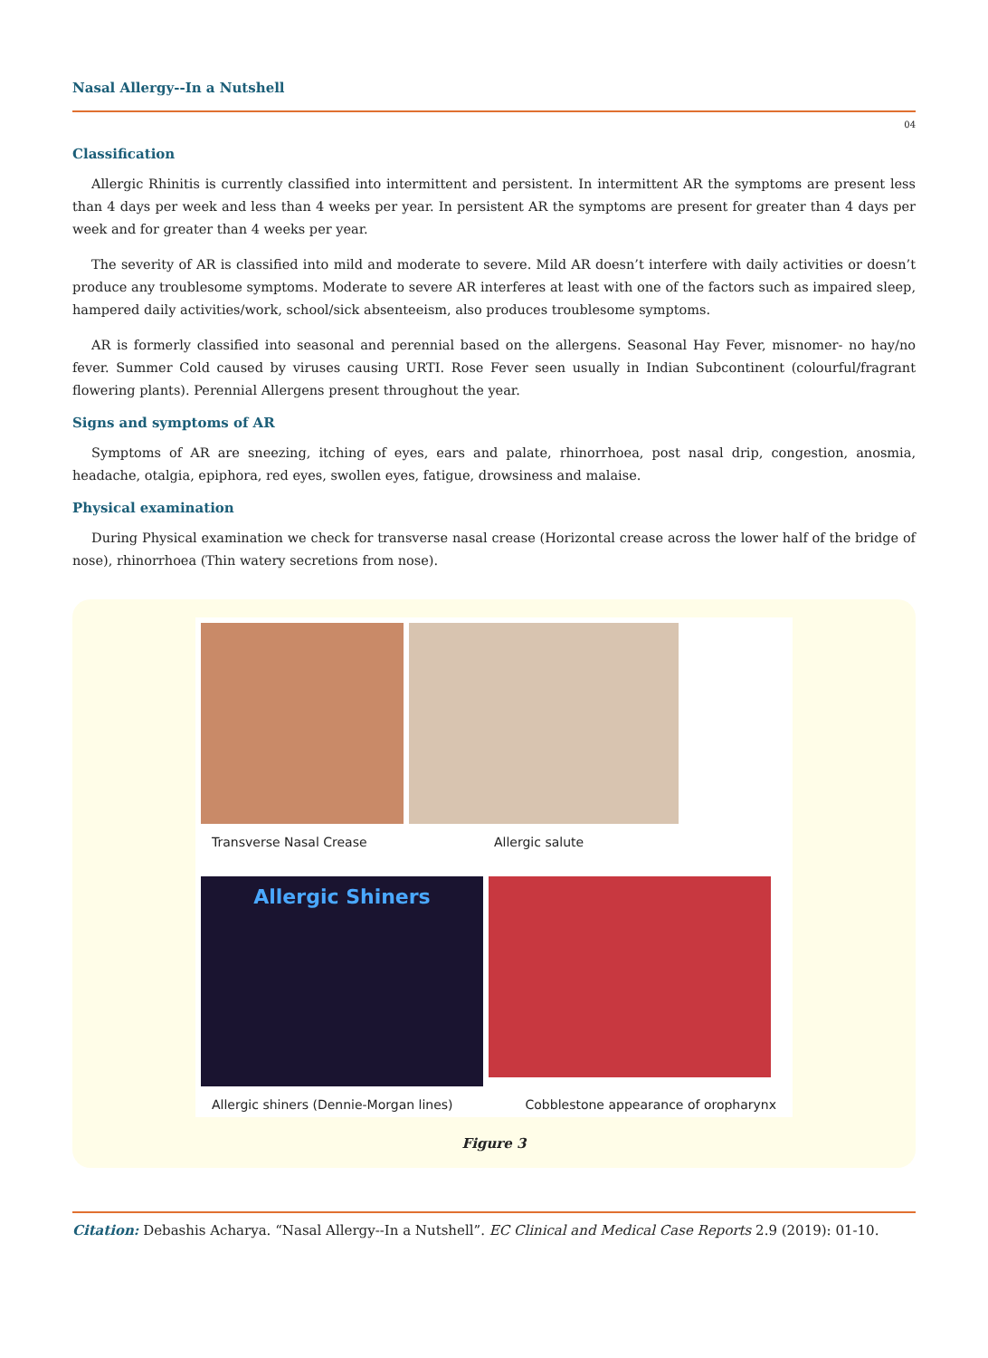Nasal Allergy--In a Nutshell
04
Classification
Allergic Rhinitis is currently classified into intermittent and persistent. In intermittent AR the symptoms are present less than 4 days per week and less than 4 weeks per year. In persistent AR the symptoms are present for greater than 4 days per week and for greater than 4 weeks per year.
The severity of AR is classified into mild and moderate to severe. Mild AR doesn’t interfere with daily activities or doesn’t produce any troublesome symptoms. Moderate to severe AR interferes at least with one of the factors such as impaired sleep, hampered daily activities/work, school/sick absenteeism, also produces troublesome symptoms.
AR is formerly classified into seasonal and perennial based on the allergens. Seasonal Hay Fever, misnomer- no hay/no fever. Summer Cold caused by viruses causing URTI. Rose Fever seen usually in Indian Subcontinent (colourful/fragrant flowering plants). Perennial Allergens present throughout the year.
Signs and symptoms of AR
Symptoms of AR are sneezing, itching of eyes, ears and palate, rhinorrhoea, post nasal drip, congestion, anosmia, headache, otalgia, epiphora, red eyes, swollen eyes, fatigue, drowsiness and malaise.
Physical examination
During Physical examination we check for transverse nasal crease (Horizontal crease across the lower half of the bridge of nose), rhinorrhoea (Thin watery secretions from nose).
Transverse Nasal Crease Allergic salute
Allergic Shiners
Allergic shiners (Dennie-Morgan lines) Cobblestone appearance of oropharynx
Figure 3
Citation: Debashis Acharya. “Nasal Allergy--In a Nutshell”. EC Clinical and Medical Case Reports 2.9 (2019): 01-10.